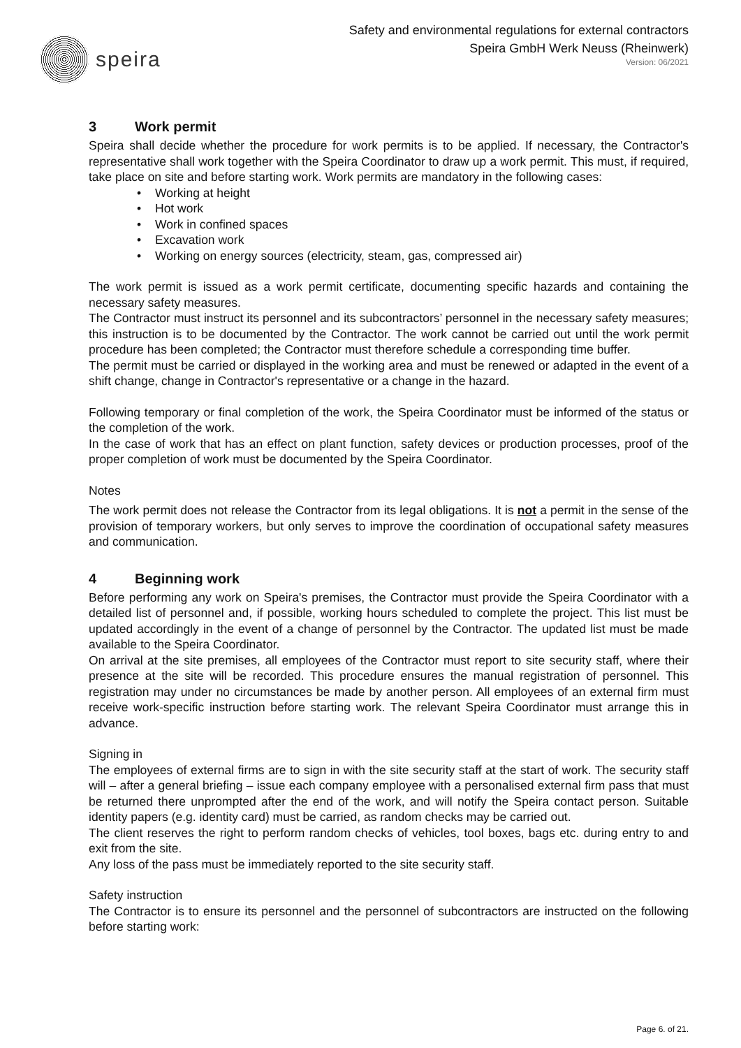speira
Safety and environmental regulations for external contractors
Speira GmbH Werk Neuss (Rheinwerk)
Version: 06/2021
3 Work permit
Speira shall decide whether the procedure for work permits is to be applied. If necessary, the Contractor's representative shall work together with the Speira Coordinator to draw up a work permit. This must, if required, take place on site and before starting work. Work permits are mandatory in the following cases:
Working at height
Hot work
Work in confined spaces
Excavation work
Working on energy sources (electricity, steam, gas, compressed air)
The work permit is issued as a work permit certificate, documenting specific hazards and containing the necessary safety measures.
The Contractor must instruct its personnel and its subcontractors’ personnel in the necessary safety measures; this instruction is to be documented by the Contractor. The work cannot be carried out until the work permit procedure has been completed; the Contractor must therefore schedule a corresponding time buffer.
The permit must be carried or displayed in the working area and must be renewed or adapted in the event of a shift change, change in Contractor's representative or a change in the hazard.
Following temporary or final completion of the work, the Speira Coordinator must be informed of the status or the completion of the work.
In the case of work that has an effect on plant function, safety devices or production processes, proof of the proper completion of work must be documented by the Speira Coordinator.
Notes
The work permit does not release the Contractor from its legal obligations. It is not a permit in the sense of the provision of temporary workers, but only serves to improve the coordination of occupational safety measures and communication.
4 Beginning work
Before performing any work on Speira's premises, the Contractor must provide the Speira Coordinator with a detailed list of personnel and, if possible, working hours scheduled to complete the project. This list must be updated accordingly in the event of a change of personnel by the Contractor. The updated list must be made available to the Speira Coordinator.
On arrival at the site premises, all employees of the Contractor must report to site security staff, where their presence at the site will be recorded. This procedure ensures the manual registration of personnel. This registration may under no circumstances be made by another person. All employees of an external firm must receive work-specific instruction before starting work. The relevant Speira Coordinator must arrange this in advance.
Signing in
The employees of external firms are to sign in with the site security staff at the start of work. The security staff will – after a general briefing – issue each company employee with a personalised external firm pass that must be returned there unprompted after the end of the work, and will notify the Speira contact person. Suitable identity papers (e.g. identity card) must be carried, as random checks may be carried out.
The client reserves the right to perform random checks of vehicles, tool boxes, bags etc. during entry to and exit from the site.
Any loss of the pass must be immediately reported to the site security staff.
Safety instruction
The Contractor is to ensure its personnel and the personnel of subcontractors are instructed on the following before starting work:
Page 6. of 21.